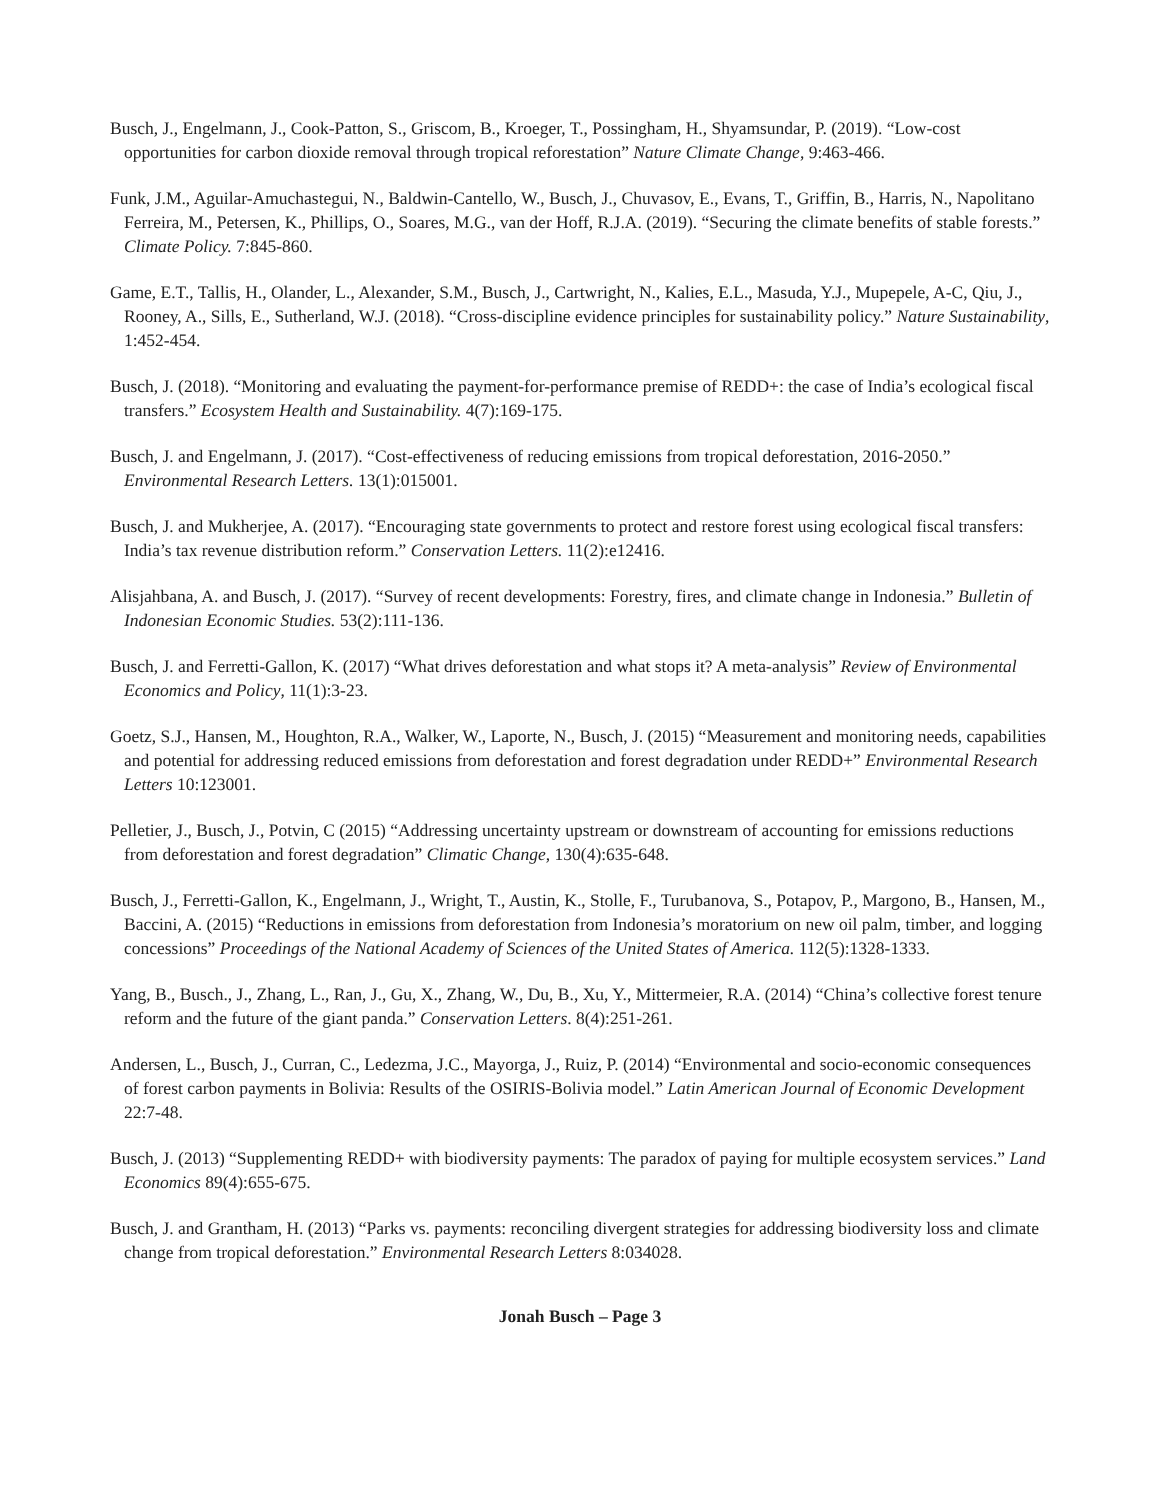Busch, J., Engelmann, J., Cook-Patton, S., Griscom, B., Kroeger, T., Possingham, H., Shyamsundar, P. (2019). “Low-cost opportunities for carbon dioxide removal through tropical reforestation” Nature Climate Change, 9:463-466.
Funk, J.M., Aguilar-Amuchastegui, N., Baldwin-Cantello, W., Busch, J., Chuvasov, E., Evans, T., Griffin, B., Harris, N., Napolitano Ferreira, M., Petersen, K., Phillips, O., Soares, M.G., van der Hoff, R.J.A. (2019). “Securing the climate benefits of stable forests.” Climate Policy. 7:845-860.
Game, E.T., Tallis, H., Olander, L., Alexander, S.M., Busch, J., Cartwright, N., Kalies, E.L., Masuda, Y.J., Mupepele, A-C, Qiu, J., Rooney, A., Sills, E., Sutherland, W.J. (2018). “Cross-discipline evidence principles for sustainability policy.” Nature Sustainability, 1:452-454.
Busch, J. (2018). “Monitoring and evaluating the payment-for-performance premise of REDD+: the case of India’s ecological fiscal transfers.” Ecosystem Health and Sustainability. 4(7):169-175.
Busch, J. and Engelmann, J. (2017). “Cost-effectiveness of reducing emissions from tropical deforestation, 2016-2050.” Environmental Research Letters. 13(1):015001.
Busch, J. and Mukherjee, A. (2017). “Encouraging state governments to protect and restore forest using ecological fiscal transfers: India’s tax revenue distribution reform.” Conservation Letters. 11(2):e12416.
Alisjahbana, A. and Busch, J. (2017). “Survey of recent developments: Forestry, fires, and climate change in Indonesia.” Bulletin of Indonesian Economic Studies. 53(2):111-136.
Busch, J. and Ferretti-Gallon, K. (2017) “What drives deforestation and what stops it? A meta-analysis” Review of Environmental Economics and Policy, 11(1):3-23.
Goetz, S.J., Hansen, M., Houghton, R.A., Walker, W., Laporte, N., Busch, J. (2015) “Measurement and monitoring needs, capabilities and potential for addressing reduced emissions from deforestation and forest degradation under REDD+” Environmental Research Letters 10:123001.
Pelletier, J., Busch, J., Potvin, C (2015) “Addressing uncertainty upstream or downstream of accounting for emissions reductions from deforestation and forest degradation” Climatic Change, 130(4):635-648.
Busch, J., Ferretti-Gallon, K., Engelmann, J., Wright, T., Austin, K., Stolle, F., Turubanova, S., Potapov, P., Margono, B., Hansen, M., Baccini, A. (2015) “Reductions in emissions from deforestation from Indonesia’s moratorium on new oil palm, timber, and logging concessions” Proceedings of the National Academy of Sciences of the United States of America. 112(5):1328-1333.
Yang, B., Busch., J., Zhang, L., Ran, J., Gu, X., Zhang, W., Du, B., Xu, Y., Mittermeier, R.A. (2014) “China’s collective forest tenure reform and the future of the giant panda.” Conservation Letters. 8(4):251-261.
Andersen, L., Busch, J., Curran, C., Ledezma, J.C., Mayorga, J., Ruiz, P. (2014) “Environmental and socio-economic consequences of forest carbon payments in Bolivia: Results of the OSIRIS-Bolivia model.” Latin American Journal of Economic Development 22:7-48.
Busch, J. (2013) “Supplementing REDD+ with biodiversity payments: The paradox of paying for multiple ecosystem services.” Land Economics 89(4):655-675.
Busch, J. and Grantham, H. (2013) “Parks vs. payments: reconciling divergent strategies for addressing biodiversity loss and climate change from tropical deforestation.” Environmental Research Letters 8:034028.
Jonah Busch – Page 3